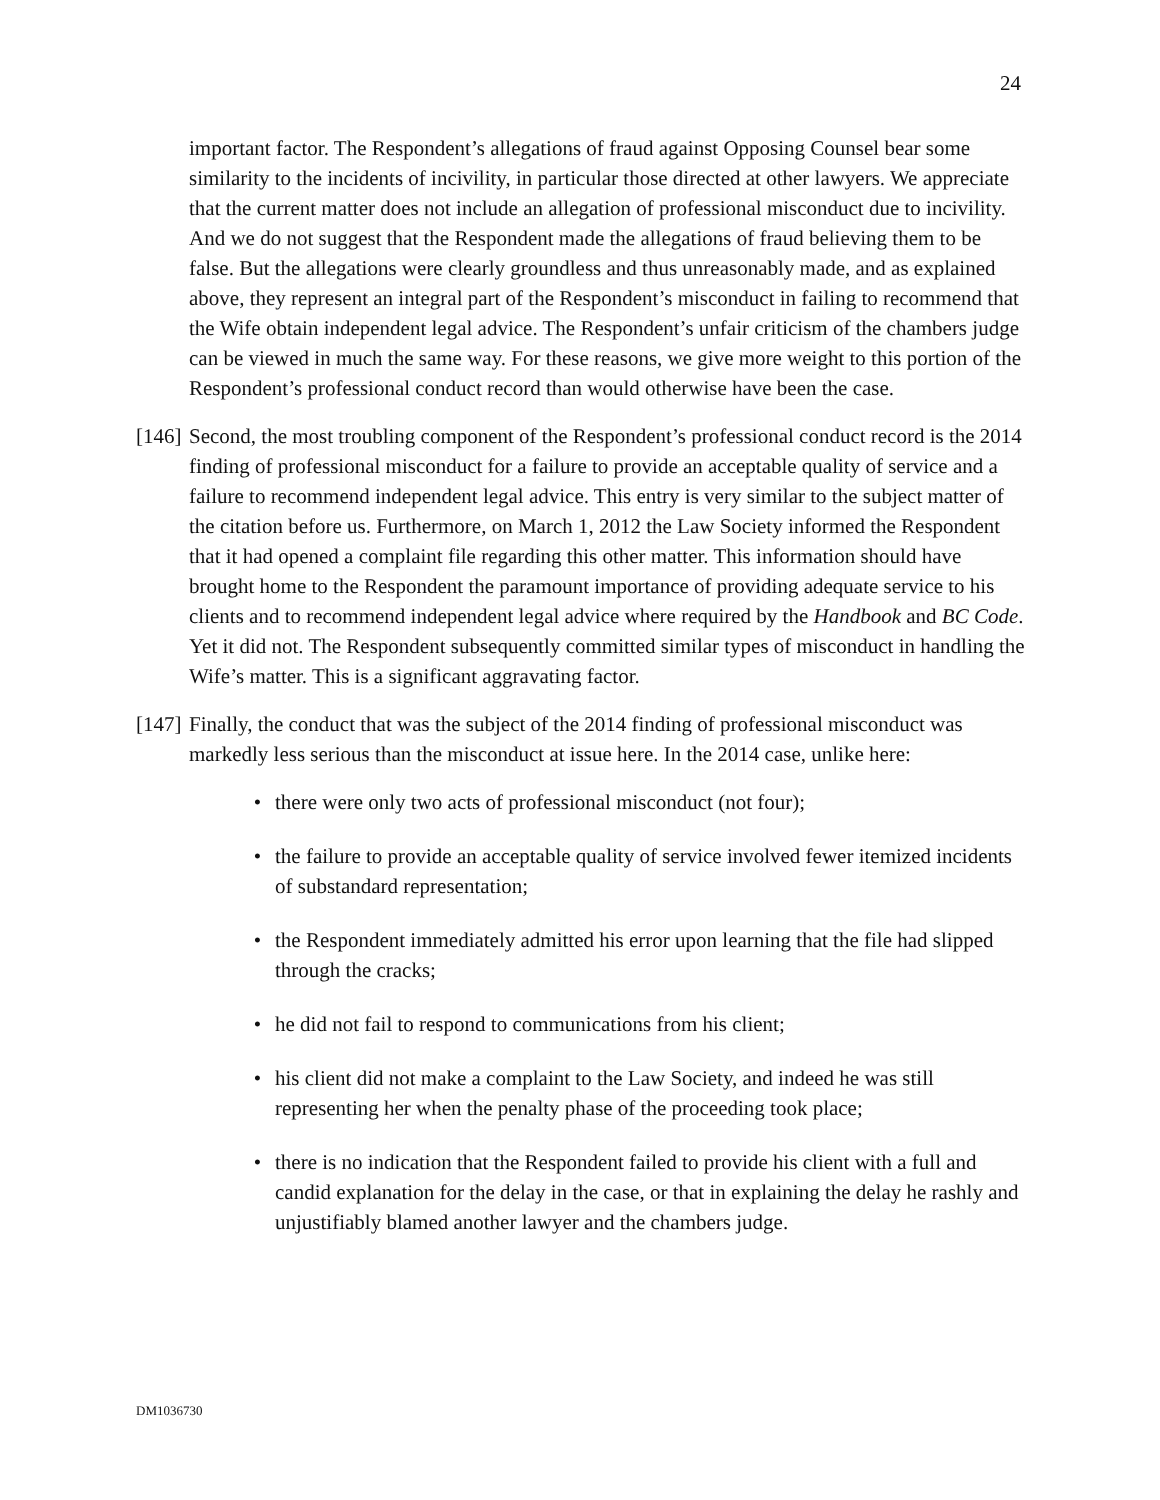24
important factor. The Respondent’s allegations of fraud against Opposing Counsel bear some similarity to the incidents of incivility, in particular those directed at other lawyers. We appreciate that the current matter does not include an allegation of professional misconduct due to incivility. And we do not suggest that the Respondent made the allegations of fraud believing them to be false. But the allegations were clearly groundless and thus unreasonably made, and as explained above, they represent an integral part of the Respondent’s misconduct in failing to recommend that the Wife obtain independent legal advice. The Respondent’s unfair criticism of the chambers judge can be viewed in much the same way. For these reasons, we give more weight to this portion of the Respondent’s professional conduct record than would otherwise have been the case.
[146]
Second, the most troubling component of the Respondent’s professional conduct record is the 2014 finding of professional misconduct for a failure to provide an acceptable quality of service and a failure to recommend independent legal advice. This entry is very similar to the subject matter of the citation before us. Furthermore, on March 1, 2012 the Law Society informed the Respondent that it had opened a complaint file regarding this other matter. This information should have brought home to the Respondent the paramount importance of providing adequate service to his clients and to recommend independent legal advice where required by the Handbook and BC Code. Yet it did not. The Respondent subsequently committed similar types of misconduct in handling the Wife’s matter. This is a significant aggravating factor.
[147]
Finally, the conduct that was the subject of the 2014 finding of professional misconduct was markedly less serious than the misconduct at issue here. In the 2014 case, unlike here:
• there were only two acts of professional misconduct (not four);
• the failure to provide an acceptable quality of service involved fewer itemized incidents of substandard representation;
• the Respondent immediately admitted his error upon learning that the file had slipped through the cracks;
• he did not fail to respond to communications from his client;
• his client did not make a complaint to the Law Society, and indeed he was still representing her when the penalty phase of the proceeding took place;
• there is no indication that the Respondent failed to provide his client with a full and candid explanation for the delay in the case, or that in explaining the delay he rashly and unjustifiably blamed another lawyer and the chambers judge.
DM1036730